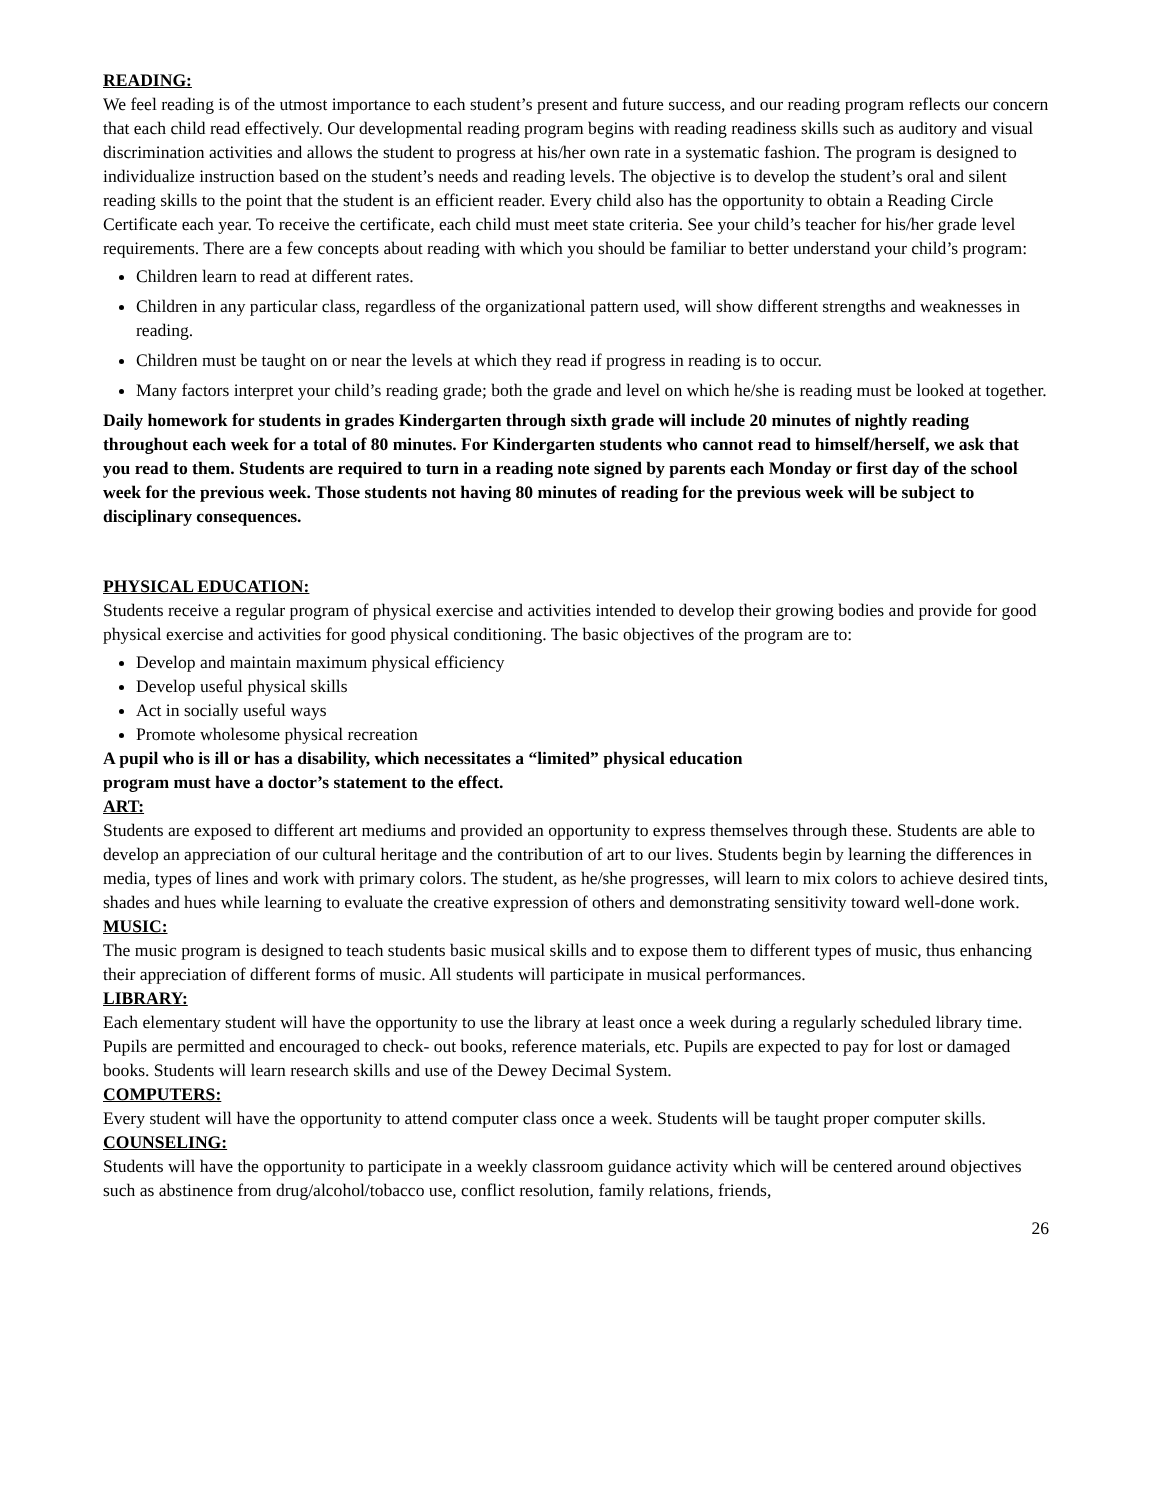READING:
We feel reading is of the utmost importance to each student’s present and future success, and our reading program reflects our concern that each child read effectively. Our developmental reading program begins with reading readiness skills such as auditory and visual discrimination activities and allows the student to progress at his/her own rate in a systematic fashion. The program is designed to individualize instruction based on the student’s needs and reading levels. The objective is to develop the student’s oral and silent reading skills to the point that the student is an efficient reader. Every child also has the opportunity to obtain a Reading Circle Certificate each year. To receive the certificate, each child must meet state criteria. See your child’s teacher for his/her grade level requirements. There are a few concepts about reading with which you should be familiar to better understand your child’s program:
Children learn to read at different rates.
Children in any particular class, regardless of the organizational pattern used, will show different strengths and weaknesses in reading.
Children must be taught on or near the levels at which they read if progress in reading is to occur.
Many factors interpret your child’s reading grade; both the grade and level on which he/she is reading must be looked at together.
Daily homework for students in grades Kindergarten through sixth grade will include 20 minutes of nightly reading throughout each week for a total of 80 minutes. For Kindergarten students who cannot read to himself/herself, we ask that you read to them. Students are required to turn in a reading note signed by parents each Monday or first day of the school week for the previous week. Those students not having 80 minutes of reading for the previous week will be subject to disciplinary consequences.
PHYSICAL EDUCATION:
Students receive a regular program of physical exercise and activities intended to develop their growing bodies and provide for good physical exercise and activities for good physical conditioning. The basic objectives of the program are to:
Develop and maintain maximum physical efficiency
Develop useful physical skills
Act in socially useful ways
Promote wholesome physical recreation
A pupil who is ill or has a disability, which necessitates a “limited” physical education
program must have a doctor’s statement to the effect.
ART:
Students are exposed to different art mediums and provided an opportunity to express themselves through these. Students are able to develop an appreciation of our cultural heritage and the contribution of art to our lives. Students begin by learning the differences in media, types of lines and work with primary colors. The student, as he/she progresses, will learn to mix colors to achieve desired tints, shades and hues while learning to evaluate the creative expression of others and demonstrating sensitivity toward well-done work.
MUSIC:
The music program is designed to teach students basic musical skills and to expose them to different types of music, thus enhancing their appreciation of different forms of music. All students will participate in musical performances.
LIBRARY:
Each elementary student will have the opportunity to use the library at least once a week during a regularly scheduled library time. Pupils are permitted and encouraged to check- out books, reference materials, etc. Pupils are expected to pay for lost or damaged books. Students will learn research skills and use of the Dewey Decimal System.
COMPUTERS:
Every student will have the opportunity to attend computer class once a week. Students will be taught proper computer skills.
COUNSELING:
Students will have the opportunity to participate in a weekly classroom guidance activity which will be centered around objectives such as abstinence from drug/alcohol/tobacco use, conflict resolution, family relations, friends,
26